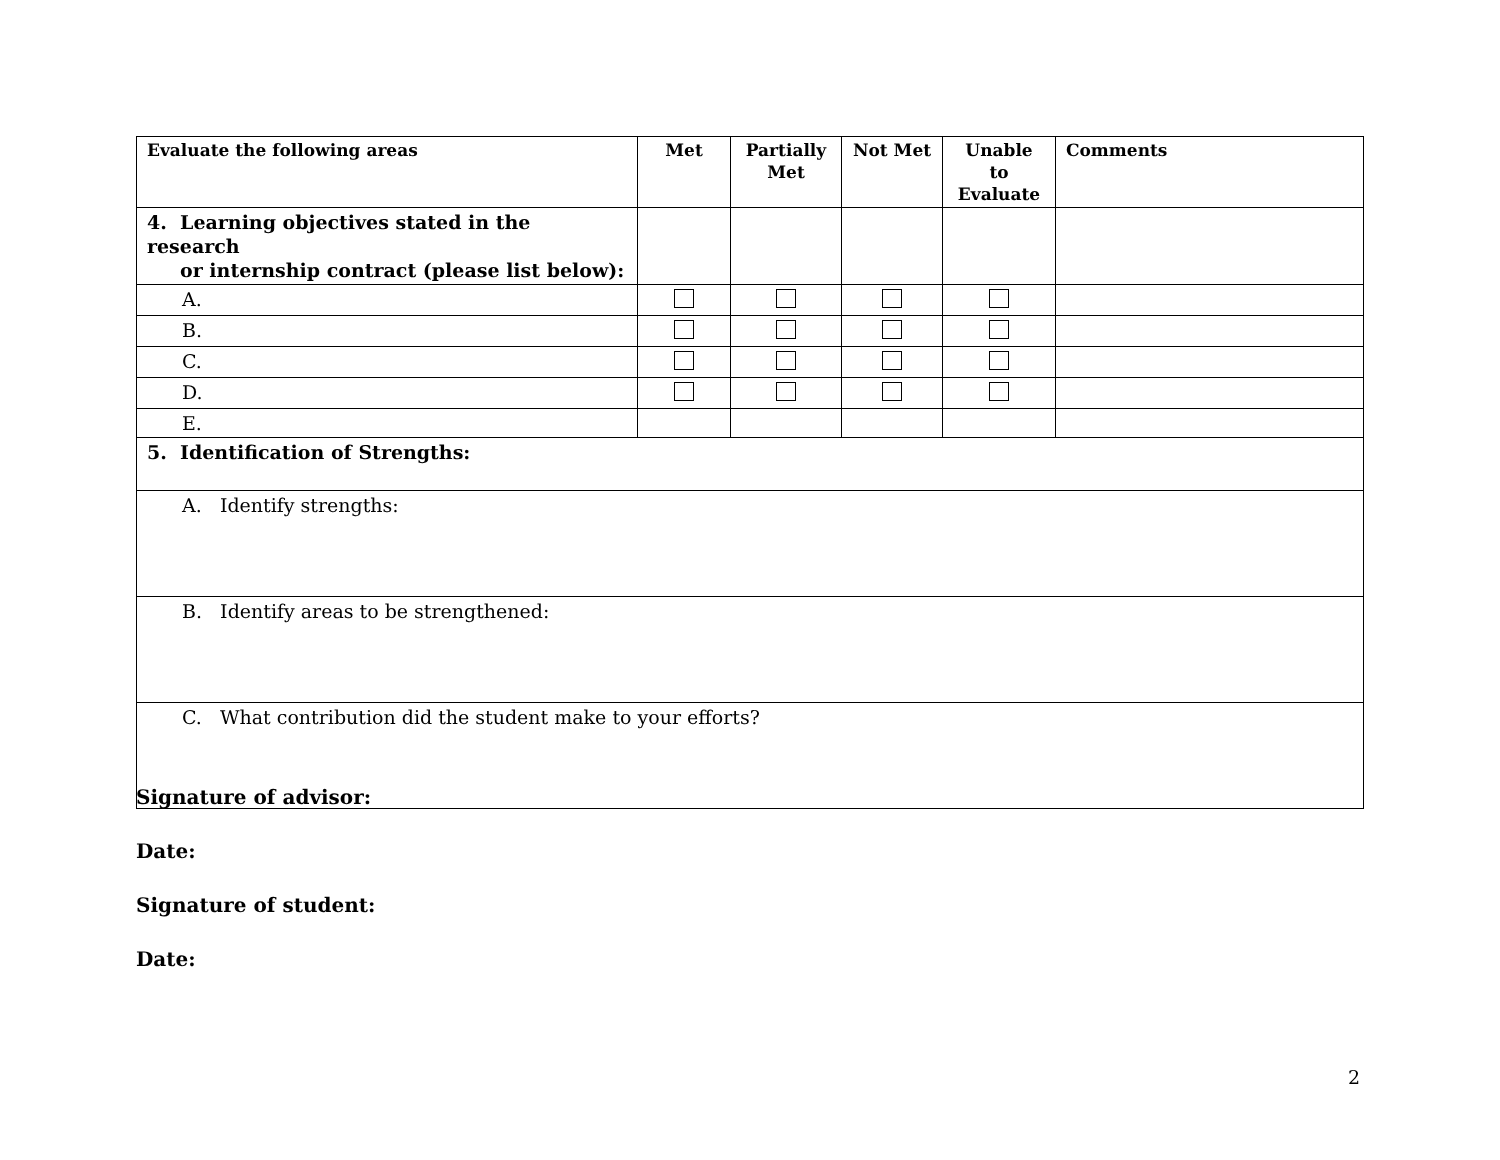| Evaluate the following areas | Met | Partially Met | Not Met | Unable to Evaluate | Comments |
| --- | --- | --- | --- | --- | --- |
| 4. Learning objectives stated in the research or internship contract (please list below): | | | | | |
| A. | | | | | |
| B. | | | | | |
| C. | | | | | |
| D. | | | | | |
| E. | | | | | |
| 5. Identification of Strengths: | | | | | |
| A. Identify strengths: | | | | | |
| B. Identify areas to be strengthened: | | | | | |
| C. What contribution did the student make to your efforts? | | | | | |
Signature of advisor:
Date:
Signature of student:
Date:
2